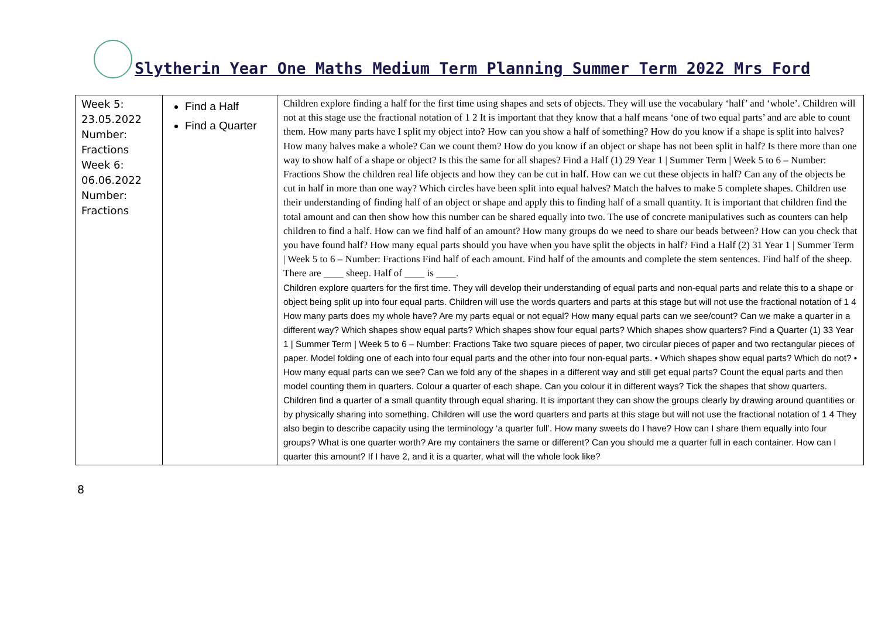Slytherin Year One Maths Medium Term Planning Summer Term 2022 Mrs Ford
| Week 5: 23.05.2022 Number: Fractions Week 6: 06.06.2022 Number: Fractions | Find a Half Find a Quarter | Children explore finding a half for the first time using shapes and sets of objects. They will use the vocabulary ‘half’ and ‘whole’. Children will not at this stage use the fractional notation of 1 2 It is important that they know that a half means ‘one of two equal parts’ and are able to count them. How many parts have I split my object into? How can you show a half of something? How do you know if a shape is split into halves? How many halves make a whole? Can we count them? How do you know if an object or shape has not been split in half? Is there more than one way to show half of a shape or object? Is this the same for all shapes? Find a Half (1) 29 Year 1 / Summer Term / Week 5 to 6 – Number: Fractions Show the children real life objects and how they can be cut in half. How can we cut these objects in half? Can any of the objects be cut in half in more than one way? Which circles have been split into equal halves? Match the halves to make 5 complete shapes. Children use their understanding of finding half of an object or shape and apply this to finding half of a small quantity. It is important that children find the total amount and can then show how this number can be shared equally into two. The use of concrete manipulatives such as counters can help children to find a half. How can we find half of an amount? How many groups do we need to share our beads between? How can you check that you have found half? How many equal parts should you have when you have split the objects in half? Find a Half (2) 31 Year 1 / Summer Term / Week 5 to 6 – Number: Fractions Find half of each amount. Find half of the amounts and complete the stem sentences. Find half of the sheep. There are ____ sheep. Half of ____ is ____. Children explore quarters for the first time. They will develop their understanding of equal parts and non-equal parts and relate this to a shape or object being split up into four equal parts. Children will use the words quarters and parts at this stage but will not use the fractional notation of 1 4 How many parts does my whole have? Are my parts equal or not equal? How many equal parts can we see/count? Can we make a quarter in a different way? Which shapes show equal parts? Which shapes show four equal parts? Which shapes show quarters? Find a Quarter (1) 33 Year 1 / Summer Term / Week 5 to 6 – Number: Fractions Take two square pieces of paper, two circular pieces of paper and two rectangular pieces of paper. Model folding one of each into four equal parts and the other into four non-equal parts. • Which shapes show equal parts? Which do not? • How many equal parts can we see? Can we fold any of the shapes in a different way and still get equal parts? Count the equal parts and then model counting them in quarters. Colour a quarter of each shape. Can you colour it in different ways? Tick the shapes that show quarters. Children find a quarter of a small quantity through equal sharing. It is important they can show the groups clearly by drawing around quantities or by physically sharing into something. Children will use the word quarters and parts at this stage but will not use the fractional notation of 1 4 They also begin to describe capacity using the terminology ‘a quarter full’. How many sweets do I have? How can I share them equally into four groups? What is one quarter worth? Are my containers the same or different? Can you should me a quarter full in each container. How can I quarter this amount? If I have 2, and it is a quarter, what will the whole look like? |
8